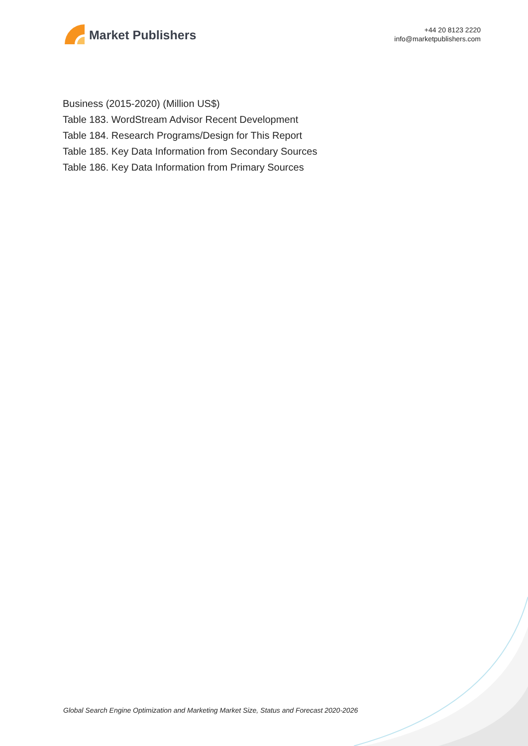Market Publishers
+44 20 8123 2220
info@marketpublishers.com
Business (2015-2020) (Million US$)
Table 183. WordStream Advisor Recent Development
Table 184. Research Programs/Design for This Report
Table 185. Key Data Information from Secondary Sources
Table 186. Key Data Information from Primary Sources
Global Search Engine Optimization and Marketing Market Size, Status and Forecast 2020-2026